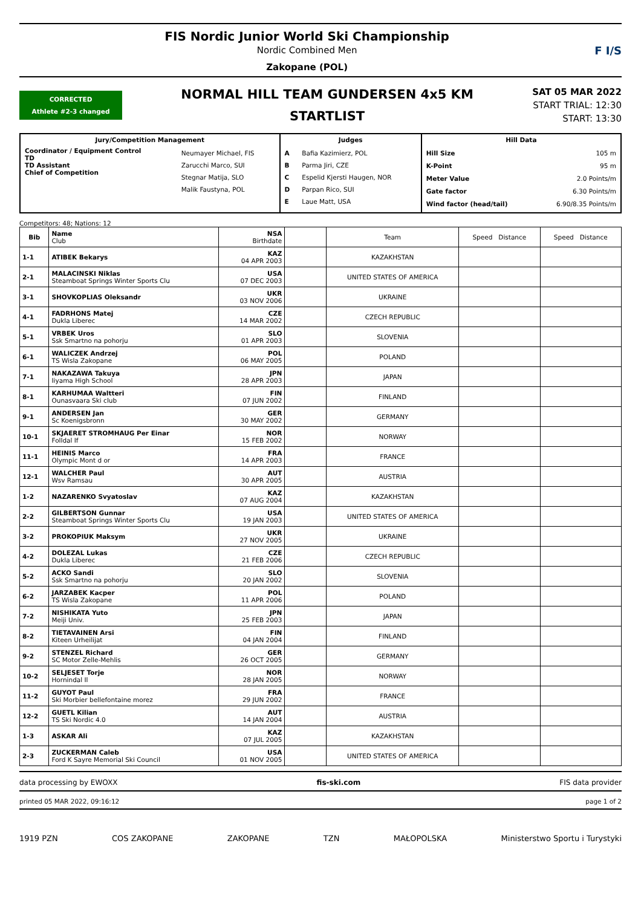FIS Nordic Junior World Ski Championship
Nordic Combined Men
Zakopane (POL)
F I/S
CORRECTED
Athlete #2-3 changed
NORMAL HILL TEAM GUNDERSEN 4x5 KM
STARTLIST
SAT 05 MAR 2022
START TRIAL: 12:30
START: 13:30
| Jury/Competition Management | | Judges | | Hill Data | |
| --- | --- | --- | --- | --- | --- |
| Coordinator / Equipment Control TD TD Assistant Chief of Competition | Neumayer Michael, FIS Zarucchi Marco, SUI Stegnar Matija, SLO Malik Faustyna, POL | A B C D E | Bafia Kazimierz, POL Parma Jiri, CZE Espelid Kjersti Haugen, NOR Parpan Rico, SUI Laue Matt, USA | Hill Size K-Point Meter Value Gate factor Wind factor (head/tail) | 105 m 95 m 2.0 Points/m 6.30 Points/m 6.90/8.35 Points/m |
Competitors: 48; Nations: 12
| Bib | Name Club | NSA Birthdate | | Team | Speed Distance | Speed Distance |
| --- | --- | --- | --- | --- | --- | --- |
| 1-1 | ATIBEK Bekarys | KAZ 04 APR 2003 | | KAZAKHSTAN | | |
| 2-1 | MALACINSKI Niklas Steamboat Springs Winter Sports Clu | USA 07 DEC 2003 | | UNITED STATES OF AMERICA | | |
| 3-1 | SHOVKOPLIAS Oleksandr | UKR 03 NOV 2006 | | UKRAINE | | |
| 4-1 | FADRHONS Matej Dukla Liberec | CZE 14 MAR 2002 | | CZECH REPUBLIC | | |
| 5-1 | VRBEK Uros Ssk Smartno na pohorju | SLO 01 APR 2003 | | SLOVENIA | | |
| 6-1 | WALICZEK Andrzej TS Wisla Zakopane | POL 06 MAY 2005 | | POLAND | | |
| 7-1 | NAKAZAWA Takuya Iiyama High School | JPN 28 APR 2003 | | JAPAN | | |
| 8-1 | KARHUMAA Waltteri Ounasvaara Ski club | FIN 07 JUN 2002 | | FINLAND | | |
| 9-1 | ANDERSEN Jan Sc Koenigsbronn | GER 30 MAY 2002 | | GERMANY | | |
| 10-1 | SKJAERET STROMHAUG Per Einar Folldal If | NOR 15 FEB 2002 | | NORWAY | | |
| 11-1 | HEINIS Marco Olympic Mont d or | FRA 14 APR 2003 | | FRANCE | | |
| 12-1 | WALCHER Paul Wsv Ramsau | AUT 30 APR 2005 | | AUSTRIA | | |
| 1-2 | NAZARENKO Svyatoslav | KAZ 07 AUG 2004 | | KAZAKHSTAN | | |
| 2-2 | GILBERTSON Gunnar Steamboat Springs Winter Sports Clu | USA 19 JAN 2003 | | UNITED STATES OF AMERICA | | |
| 3-2 | PROKOPIUK Maksym | UKR 27 NOV 2005 | | UKRAINE | | |
| 4-2 | DOLEZAL Lukas Dukla Liberec | CZE 21 FEB 2006 | | CZECH REPUBLIC | | |
| 5-2 | ACKO Sandi Ssk Smartno na pohorju | SLO 20 JAN 2002 | | SLOVENIA | | |
| 6-2 | JARZABEK Kacper TS Wisla Zakopane | POL 11 APR 2006 | | POLAND | | |
| 7-2 | NISHIKATA Yuto Meiji Univ. | JPN 25 FEB 2003 | | JAPAN | | |
| 8-2 | TIETAVAINEN Arsi Kiteen Urheilijat | FIN 04 JAN 2004 | | FINLAND | | |
| 9-2 | STENZEL Richard SC Motor Zelle-Mehlis | GER 26 OCT 2005 | | GERMANY | | |
| 10-2 | SELJESET Torje Hornindal Il | NOR 28 JAN 2005 | | NORWAY | | |
| 11-2 | GUYOT Paul Ski Morbier bellefontaine morez | FRA 29 JUN 2002 | | FRANCE | | |
| 12-2 | GUETL Kilian TS Ski Nordic 4.0 | AUT 14 JAN 2004 | | AUSTRIA | | |
| 1-3 | ASKAR Ali | KAZ 07 JUL 2005 | | KAZAKHSTAN | | |
| 2-3 | ZUCKERMAN Caleb Ford K Sayre Memorial Ski Council | USA 01 NOV 2005 | | UNITED STATES OF AMERICA | | |
data processing by EWOXX fis-ski.com FIS data provider
printed 05 MAR 2022, 09:16:12 page 1 of 2
1919 PZN COS ZAKOPANE ZAKOPANE TZN MAŁOPOLSKA Ministerstwo Sportu i Turystyki